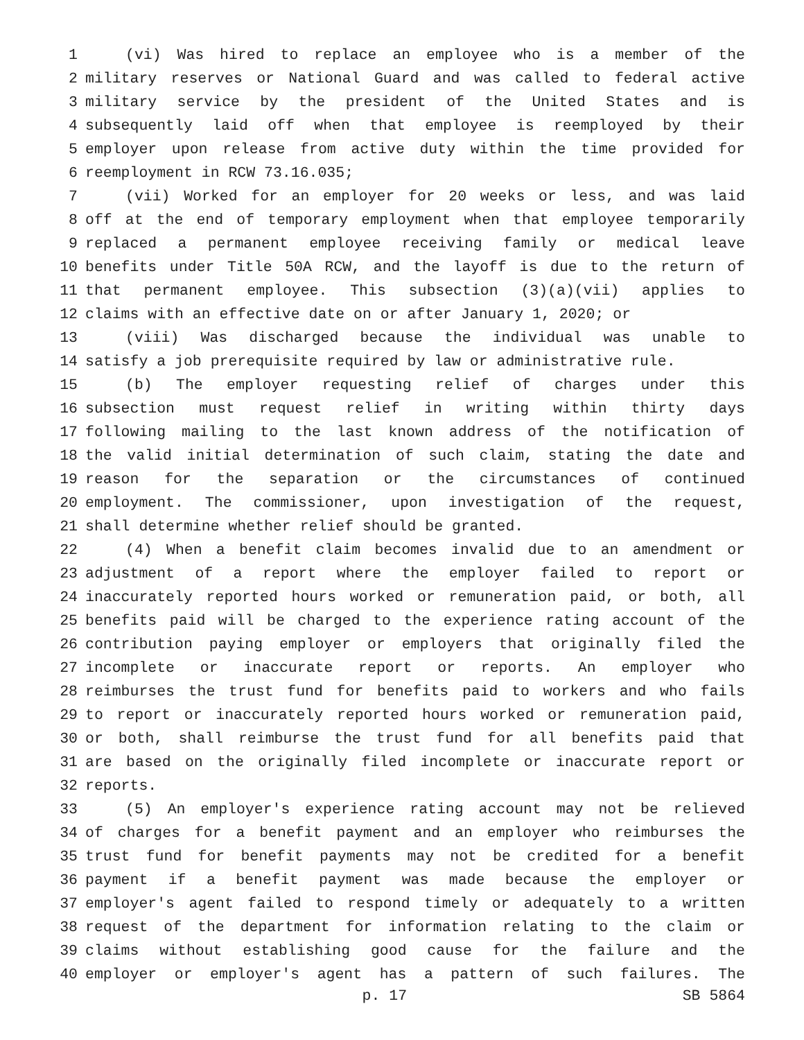1 (vi) Was hired to replace an employee who is a member of the
2 military reserves or National Guard and was called to federal active
3 military service by the president of the United States and is
4 subsequently laid off when that employee is reemployed by their
5 employer upon release from active duty within the time provided for
6 reemployment in RCW 73.16.035;
7 (vii) Worked for an employer for 20 weeks or less, and was laid
8 off at the end of temporary employment when that employee temporarily
9 replaced a permanent employee receiving family or medical leave
10 benefits under Title 50A RCW, and the layoff is due to the return of
11 that permanent employee. This subsection (3)(a)(vii) applies to
12 claims with an effective date on or after January 1, 2020; or
13 (viii) Was discharged because the individual was unable to
14 satisfy a job prerequisite required by law or administrative rule.
15 (b) The employer requesting relief of charges under this
16 subsection must request relief in writing within thirty days
17 following mailing to the last known address of the notification of
18 the valid initial determination of such claim, stating the date and
19 reason for the separation or the circumstances of continued
20 employment. The commissioner, upon investigation of the request,
21 shall determine whether relief should be granted.
22 (4) When a benefit claim becomes invalid due to an amendment or
23 adjustment of a report where the employer failed to report or
24 inaccurately reported hours worked or remuneration paid, or both, all
25 benefits paid will be charged to the experience rating account of the
26 contribution paying employer or employers that originally filed the
27 incomplete or inaccurate report or reports. An employer who
28 reimburses the trust fund for benefits paid to workers and who fails
29 to report or inaccurately reported hours worked or remuneration paid,
30 or both, shall reimburse the trust fund for all benefits paid that
31 are based on the originally filed incomplete or inaccurate report or
32 reports.
33 (5) An employer's experience rating account may not be relieved
34 of charges for a benefit payment and an employer who reimburses the
35 trust fund for benefit payments may not be credited for a benefit
36 payment if a benefit payment was made because the employer or
37 employer's agent failed to respond timely or adequately to a written
38 request of the department for information relating to the claim or
39 claims without establishing good cause for the failure and the
40 employer or employer's agent has a pattern of such failures. The
p. 17 SB 5864